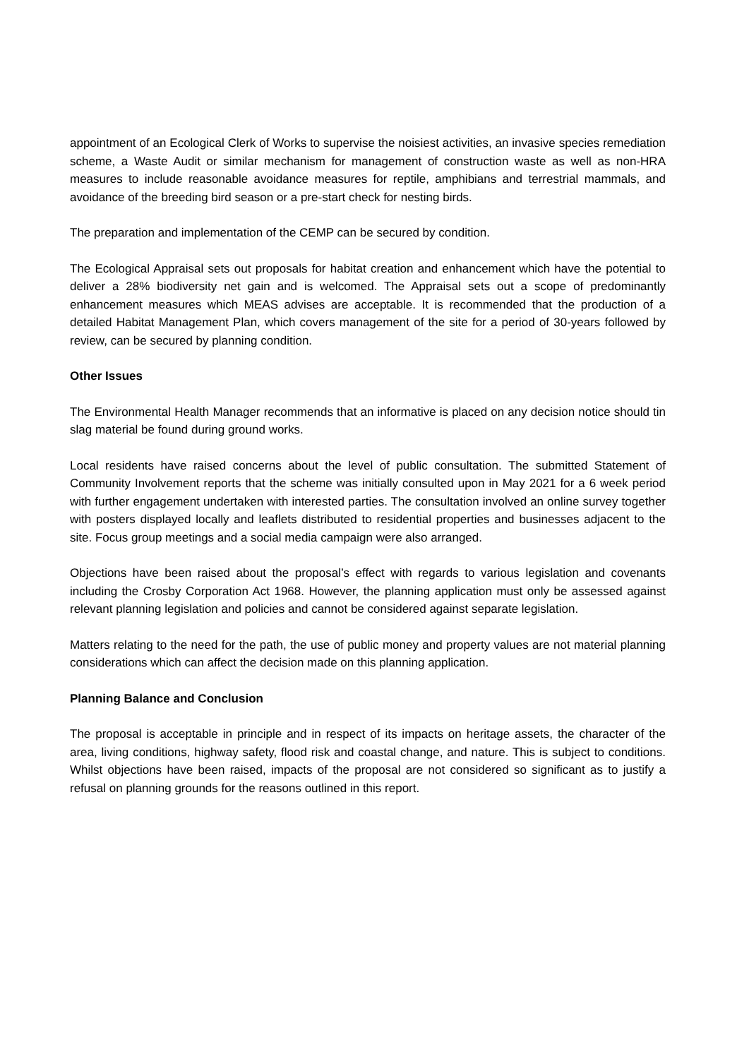appointment of an Ecological Clerk of Works to supervise the noisiest activities, an invasive species remediation scheme, a Waste Audit or similar mechanism for management of construction waste as well as non-HRA measures to include reasonable avoidance measures for reptile, amphibians and terrestrial mammals, and avoidance of the breeding bird season or a pre-start check for nesting birds.
The preparation and implementation of the CEMP can be secured by condition.
The Ecological Appraisal sets out proposals for habitat creation and enhancement which have the potential to deliver a 28% biodiversity net gain and is welcomed. The Appraisal sets out a scope of predominantly enhancement measures which MEAS advises are acceptable. It is recommended that the production of a detailed Habitat Management Plan, which covers management of the site for a period of 30-years followed by review, can be secured by planning condition.
Other Issues
The Environmental Health Manager recommends that an informative is placed on any decision notice should tin slag material be found during ground works.
Local residents have raised concerns about the level of public consultation. The submitted Statement of Community Involvement reports that the scheme was initially consulted upon in May 2021 for a 6 week period with further engagement undertaken with interested parties. The consultation involved an online survey together with posters displayed locally and leaflets distributed to residential properties and businesses adjacent to the site. Focus group meetings and a social media campaign were also arranged.
Objections have been raised about the proposal’s effect with regards to various legislation and covenants including the Crosby Corporation Act 1968. However, the planning application must only be assessed against relevant planning legislation and policies and cannot be considered against separate legislation.
Matters relating to the need for the path, the use of public money and property values are not material planning considerations which can affect the decision made on this planning application.
Planning Balance and Conclusion
The proposal is acceptable in principle and in respect of its impacts on heritage assets, the character of the area, living conditions, highway safety, flood risk and coastal change, and nature. This is subject to conditions. Whilst objections have been raised, impacts of the proposal are not considered so significant as to justify a refusal on planning grounds for the reasons outlined in this report.